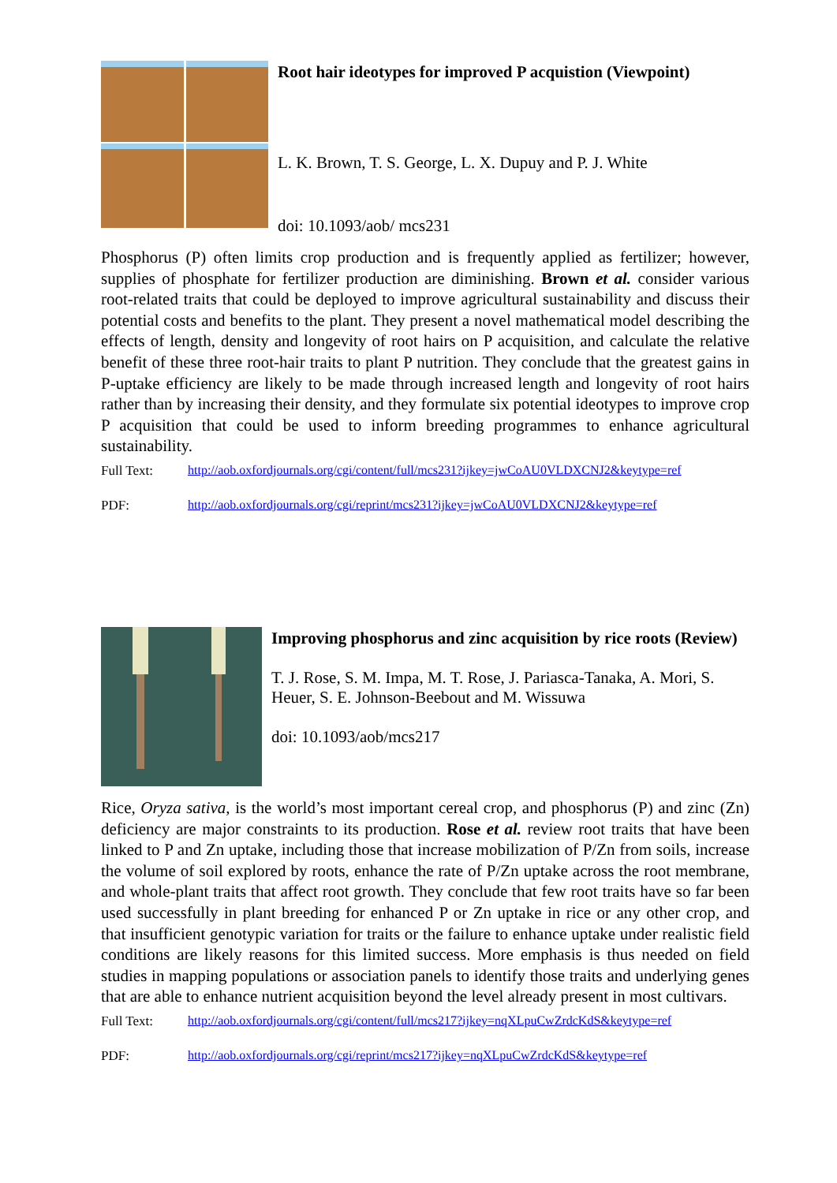Root hair ideotypes for improved P acquistion (Viewpoint)
L. K. Brown, T. S. George, L. X. Dupuy and P. J. White
doi: 10.1093/aob/ mcs231
Phosphorus (P) often limits crop production and is frequently applied as fertilizer; however, supplies of phosphate for fertilizer production are diminishing. Brown et al. consider various root-related traits that could be deployed to improve agricultural sustainability and discuss their potential costs and benefits to the plant. They present a novel mathematical model describing the effects of length, density and longevity of root hairs on P acquisition, and calculate the relative benefit of these three root-hair traits to plant P nutrition. They conclude that the greatest gains in P-uptake efficiency are likely to be made through increased length and longevity of root hairs rather than by increasing their density, and they formulate six potential ideotypes to improve crop P acquisition that could be used to inform breeding programmes to enhance agricultural sustainability.
Full Text: http://aob.oxfordjournals.org/cgi/content/full/mcs231?ijkey=jwCoAU0VLDXCNJ2&keytype=ref
PDF: http://aob.oxfordjournals.org/cgi/reprint/mcs231?ijkey=jwCoAU0VLDXCNJ2&keytype=ref
Improving phosphorus and zinc acquisition by rice roots (Review)
T. J. Rose, S. M. Impa, M. T. Rose, J. Pariasca-Tanaka, A. Mori, S. Heuer, S. E. Johnson-Beebout and M. Wissuwa
doi: 10.1093/aob/mcs217
Rice, Oryza sativa, is the world’s most important cereal crop, and phosphorus (P) and zinc (Zn) deficiency are major constraints to its production. Rose et al. review root traits that have been linked to P and Zn uptake, including those that increase mobilization of P/Zn from soils, increase the volume of soil explored by roots, enhance the rate of P/Zn uptake across the root membrane, and whole-plant traits that affect root growth. They conclude that few root traits have so far been used successfully in plant breeding for enhanced P or Zn uptake in rice or any other crop, and that insufficient genotypic variation for traits or the failure to enhance uptake under realistic field conditions are likely reasons for this limited success. More emphasis is thus needed on field studies in mapping populations or association panels to identify those traits and underlying genes that are able to enhance nutrient acquisition beyond the level already present in most cultivars.
Full Text: http://aob.oxfordjournals.org/cgi/content/full/mcs217?ijkey=nqXLpuCwZrdcKdS&keytype=ref
PDF: http://aob.oxfordjournals.org/cgi/reprint/mcs217?ijkey=nqXLpuCwZrdcKdS&keytype=ref